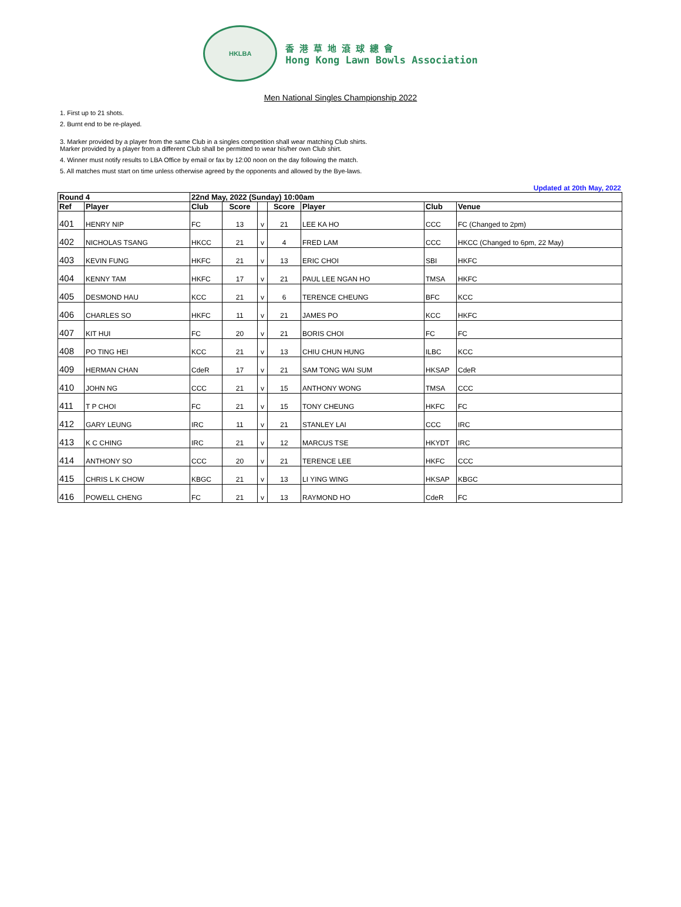HKLBA
香 港 草 地 滾 球 總 會
Hong Kong Lawn Bowls Association
Men National Singles Championship 2022
1. First up to 21 shots.
2. Burnt end to be re-played.
3. Marker provided by a player from the same Club in a singles competition shall wear matching Club shirts.
Marker provided by a player from a different Club shall be permitted to wear his/her own Club shirt.
4. Winner must notify results to LBA Office by email or fax by 12:00 noon on the day following the match.
5. All matches must start on time unless otherwise agreed by the opponents and allowed by the Bye-laws.
Updated at 20th May, 2022
| Round 4 | | 22nd May, 2022 (Sunday) 10:00am | | | | | | |
| --- | --- | --- | --- | --- | --- | --- | --- | --- |
| Ref | Player | Club | Score | | Score | Player | Club | Venue |
| 401 | HENRY NIP | FC | 13 | v | 21 | LEE KA HO | CCC | FC (Changed to 2pm) |
| 402 | NICHOLAS TSANG | HKCC | 21 | v | 4 | FRED LAM | CCC | HKCC (Changed to 6pm, 22 May) |
| 403 | KEVIN FUNG | HKFC | 21 | v | 13 | ERIC CHOI | SBI | HKFC |
| 404 | KENNY TAM | HKFC | 17 | v | 21 | PAUL LEE NGAN HO | TMSA | HKFC |
| 405 | DESMOND HAU | KCC | 21 | v | 6 | TERENCE CHEUNG | BFC | KCC |
| 406 | CHARLES SO | HKFC | 11 | v | 21 | JAMES PO | KCC | HKFC |
| 407 | KIT HUI | FC | 20 | v | 21 | BORIS CHOI | FC | FC |
| 408 | PO TING HEI | KCC | 21 | v | 13 | CHIU CHUN HUNG | ILBC | KCC |
| 409 | HERMAN CHAN | CdeR | 17 | v | 21 | SAM TONG WAI SUM | HKSAP | CdeR |
| 410 | JOHN NG | CCC | 21 | v | 15 | ANTHONY WONG | TMSA | CCC |
| 411 | T P CHOI | FC | 21 | v | 15 | TONY CHEUNG | HKFC | FC |
| 412 | GARY LEUNG | IRC | 11 | v | 21 | STANLEY LAI | CCC | IRC |
| 413 | K C CHING | IRC | 21 | v | 12 | MARCUS TSE | HKYDT | IRC |
| 414 | ANTHONY SO | CCC | 20 | v | 21 | TERENCE LEE | HKFC | CCC |
| 415 | CHRIS L K CHOW | KBGC | 21 | v | 13 | LI YING WING | HKSAP | KBGC |
| 416 | POWELL CHENG | FC | 21 | v | 13 | RAYMOND HO | CdeR | FC |